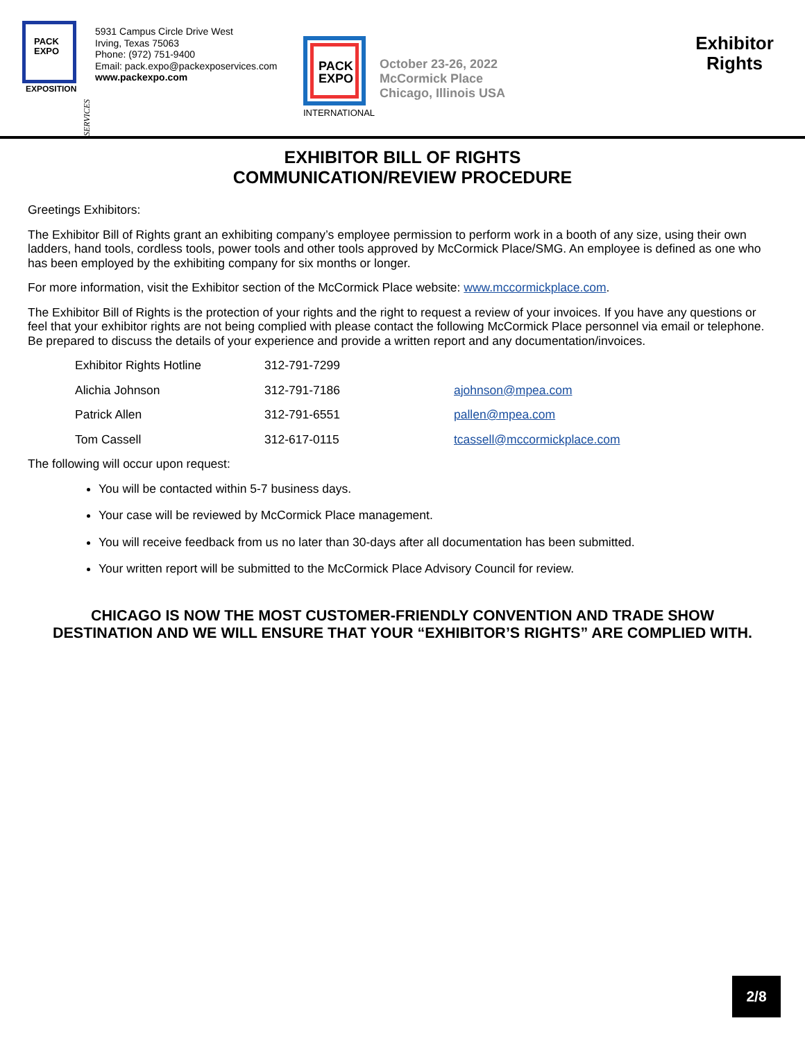PACK
EXPO
EXPOSITION
SERVICES
5931 Campus Circle Drive West
Irving, Texas 75063
Phone: (972) 751-9400
Email: pack.expo@packexposervices.com
www.packexpo.com
PACK
EXPO
INTERNATIONAL
October 23-26, 2022
McCormick Place
Chicago, Illinois USA
Exhibitor
Rights
EXHIBITOR BILL OF RIGHTS
COMMUNICATION/REVIEW PROCEDURE
Greetings Exhibitors:
The Exhibitor Bill of Rights grant an exhibiting company’s employee permission to perform work in a booth of any size, using their own ladders, hand tools, cordless tools, power tools and other tools approved by McCormick Place/SMG. An employee is defined as one who has been employed by the exhibiting company for six months or longer.
For more information, visit the Exhibitor section of the McCormick Place website: www.mccormickplace.com.
The Exhibitor Bill of Rights is the protection of your rights and the right to request a review of your invoices. If you have any questions or feel that your exhibitor rights are not being complied with please contact the following McCormick Place personnel via email or telephone. Be prepared to discuss the details of your experience and provide a written report and any documentation/invoices.
| Exhibitor Rights Hotline | 312-791-7299 | |
| Alichia Johnson | 312-791-7186 | ajohnson@mpea.com |
| Patrick Allen | 312-791-6551 | pallen@mpea.com |
| Tom Cassell | 312-617-0115 | tcassell@mccormickplace.com |
The following will occur upon request:
You will be contacted within 5-7 business days.
Your case will be reviewed by McCormick Place management.
You will receive feedback from us no later than 30-days after all documentation has been submitted.
Your written report will be submitted to the McCormick Place Advisory Council for review.
CHICAGO IS NOW THE MOST CUSTOMER-FRIENDLY CONVENTION AND TRADE SHOW
DESTINATION AND WE WILL ENSURE THAT YOUR “EXHIBITOR’S RIGHTS” ARE COMPLIED WITH.
2/8